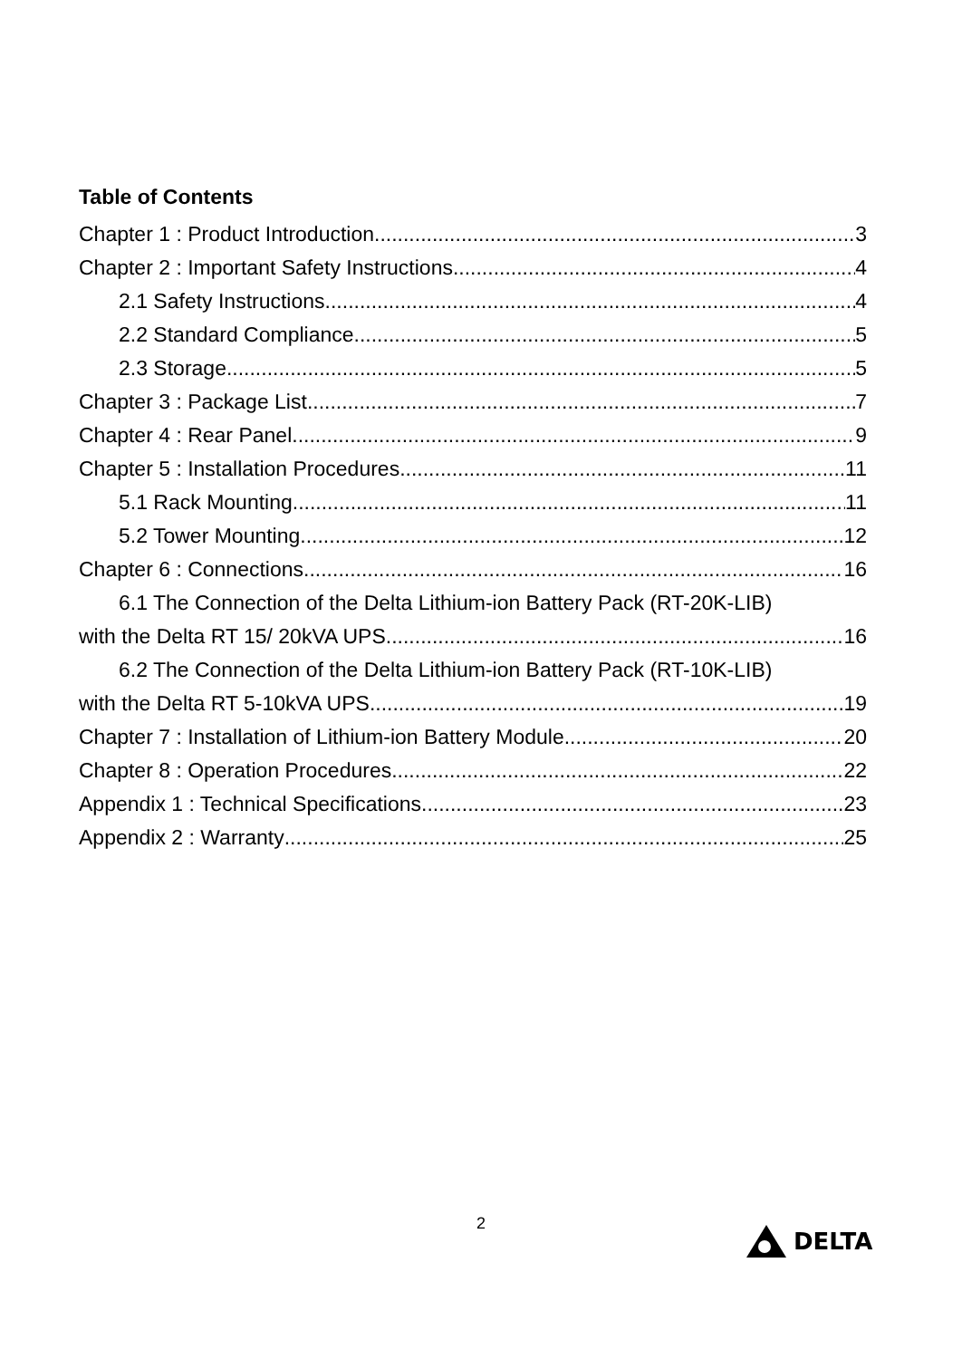Table of Contents
Chapter 1 : Product Introduction 3
Chapter 2 : Important Safety Instructions 4
2.1 Safety Instructions 4
2.2 Standard Compliance 5
2.3 Storage 5
Chapter 3 : Package List 7
Chapter 4 : Rear Panel 9
Chapter 5 : Installation Procedures 11
5.1 Rack Mounting 11
5.2 Tower Mounting 12
Chapter 6 : Connections 16
6.1 The Connection of the Delta Lithium-ion Battery Pack (RT-20K-LIB)
with the Delta RT 15/ 20kVA UPS 16
6.2 The Connection of the Delta Lithium-ion Battery Pack (RT-10K-LIB)
with the Delta RT 5-10kVA UPS 19
Chapter 7 : Installation of Lithium-ion Battery Module 20
Chapter 8 : Operation Procedures 22
Appendix 1 : Technical Specifications 23
Appendix 2 : Warranty 25
2 DELTA